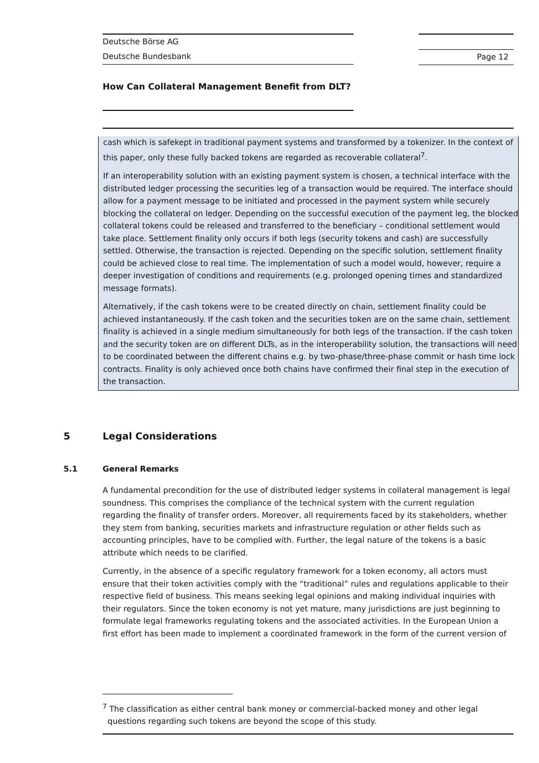Deutsche Börse AG
Deutsche Bundesbank
Page 12
How Can Collateral Management Benefit from DLT?
cash which is safekept in traditional payment systems and transformed by a tokenizer. In the context of this paper, only these fully backed tokens are regarded as recoverable collateral<sup>7</sup>.
If an interoperability solution with an existing payment system is chosen, a technical interface with the distributed ledger processing the securities leg of a transaction would be required. The interface should allow for a payment message to be initiated and processed in the payment system while securely blocking the collateral on ledger. Depending on the successful execution of the payment leg, the blocked collateral tokens could be released and transferred to the beneficiary – conditional settlement would take place. Settlement finality only occurs if both legs (security tokens and cash) are successfully settled. Otherwise, the transaction is rejected. Depending on the specific solution, settlement finality could be achieved close to real time. The implementation of such a model would, however, require a deeper investigation of conditions and requirements (e.g. prolonged opening times and standardized message formats).
Alternatively, if the cash tokens were to be created directly on chain, settlement finality could be achieved instantaneously. If the cash token and the securities token are on the same chain, settlement finality is achieved in a single medium simultaneously for both legs of the transaction. If the cash token and the security token are on different DLTs, as in the interoperability solution, the transactions will need to be coordinated between the different chains e.g. by two-phase/three-phase commit or hash time lock contracts. Finality is only achieved once both chains have confirmed their final step in the execution of the transaction.
5 Legal Considerations
5.1 General Remarks
A fundamental precondition for the use of distributed ledger systems in collateral management is legal soundness. This comprises the compliance of the technical system with the current regulation regarding the finality of transfer orders. Moreover, all requirements faced by its stakeholders, whether they stem from banking, securities markets and infrastructure regulation or other fields such as accounting principles, have to be complied with. Further, the legal nature of the tokens is a basic attribute which needs to be clarified.
Currently, in the absence of a specific regulatory framework for a token economy, all actors must ensure that their token activities comply with the “traditional” rules and regulations applicable to their respective field of business. This means seeking legal opinions and making individual inquiries with their regulators. Since the token economy is not yet mature, many jurisdictions are just beginning to formulate legal frameworks regulating tokens and the associated activities. In the European Union a first effort has been made to implement a coordinated framework in the form of the current version of
<sup>7</sup> The classification as either central bank money or commercial-backed money and other legal
questions regarding such tokens are beyond the scope of this study.